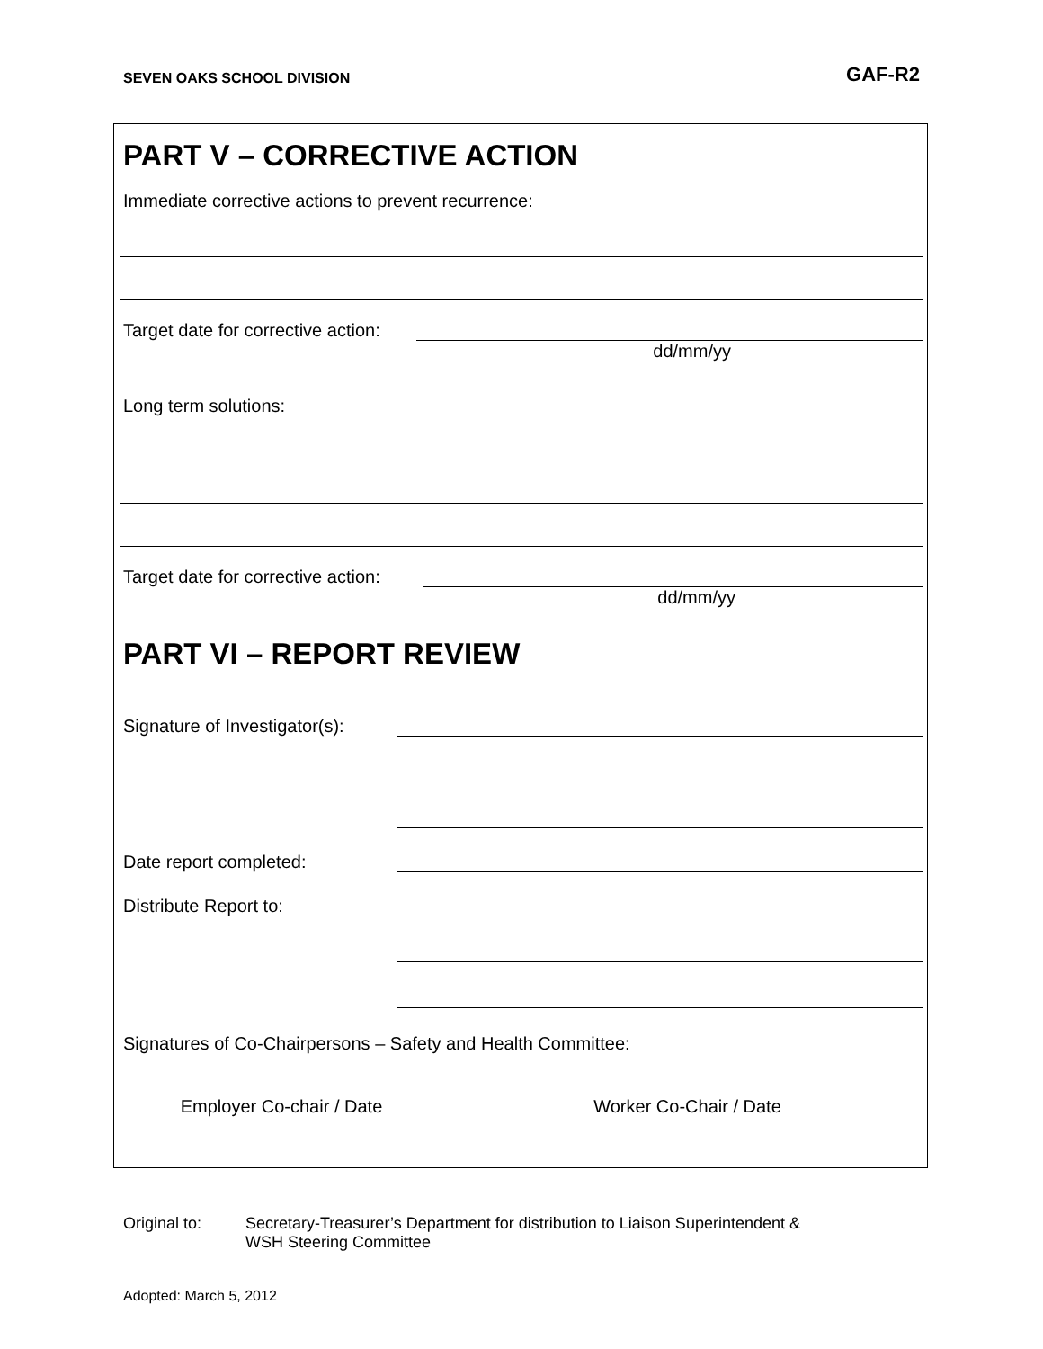SEVEN OAKS SCHOOL DIVISION
GAF-R2
PART V – CORRECTIVE ACTION
Immediate corrective actions to prevent recurrence:
Target date for corrective action:
dd/mm/yy
Long term solutions:
Target date for corrective action:
dd/mm/yy
PART VI – REPORT REVIEW
Signature of Investigator(s):
Date report completed:
Distribute Report to:
Signatures of Co-Chairpersons – Safety and Health Committee:
Employer Co-chair / Date Worker Co-Chair / Date
Original to: Secretary-Treasurer’s Department for distribution to Liaison Superintendent &
WSH Steering Committee
Adopted: March 5, 2012